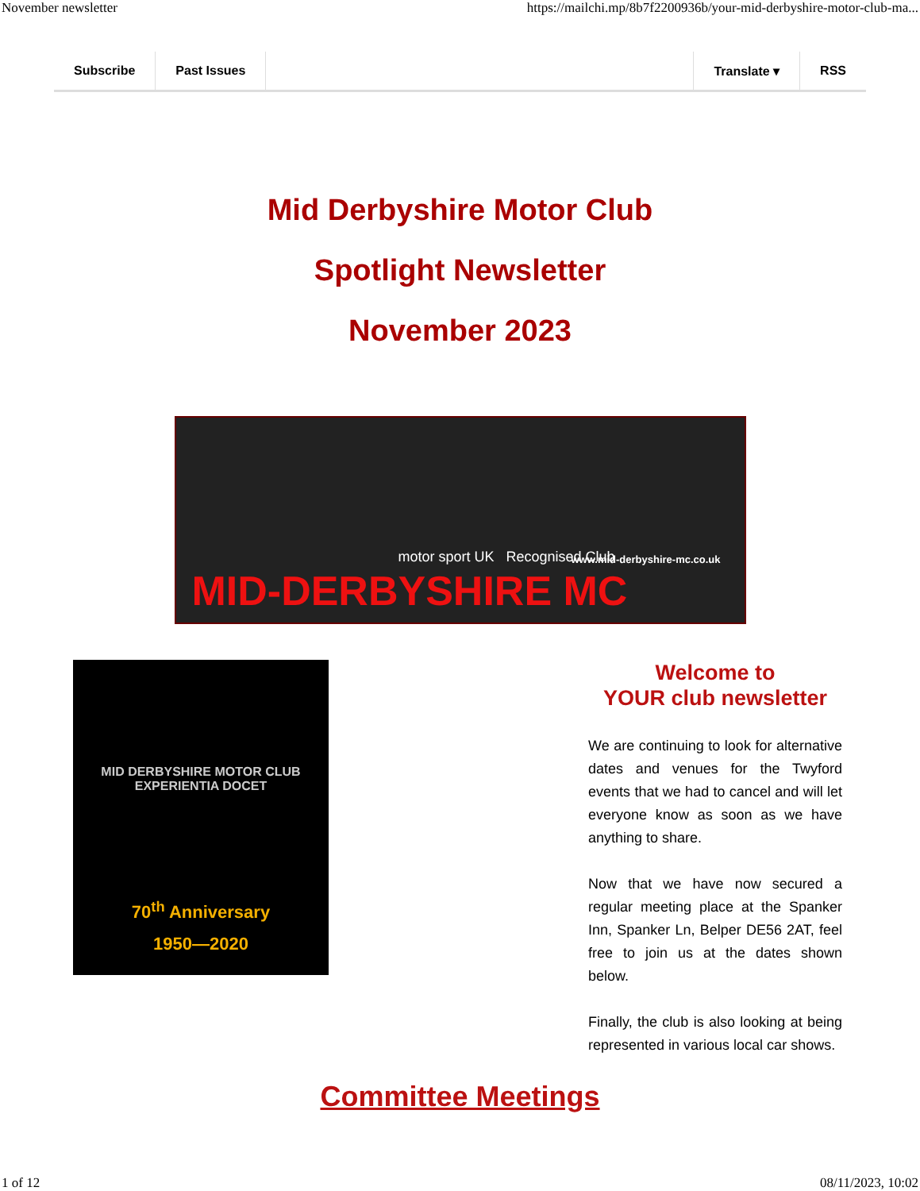November newsletter https://mailchi.mp/8b7f2200936b/your-mid-derbyshire-motor-club-ma...
Subscribe Past Issues Translate ▾ RSS
Mid Derbyshire Motor Club
Spotlight Newsletter
November 2023
motor sport UK Recognised Club
www.mid-derbyshire-mc.co.uk
MID-DERBYSHIRE MC
MID DERBYSHIRE MOTOR CLUB
EXPERIENTIA DOCET
70<sup>th</sup> Anniversary
1950—2020
Welcome to
YOUR club newsletter
We are continuing to look for alternative dates and venues for the Twyford events that we had to cancel and will let everyone know as soon as we have anything to share.
Now that we have now secured a regular meeting place at the Spanker Inn, Spanker Ln, Belper DE56 2AT, feel free to join us at the dates shown below.
Finally, the club is also looking at being represented in various local car shows.
Committee Meetings
1 of 12 08/11/2023, 10:02